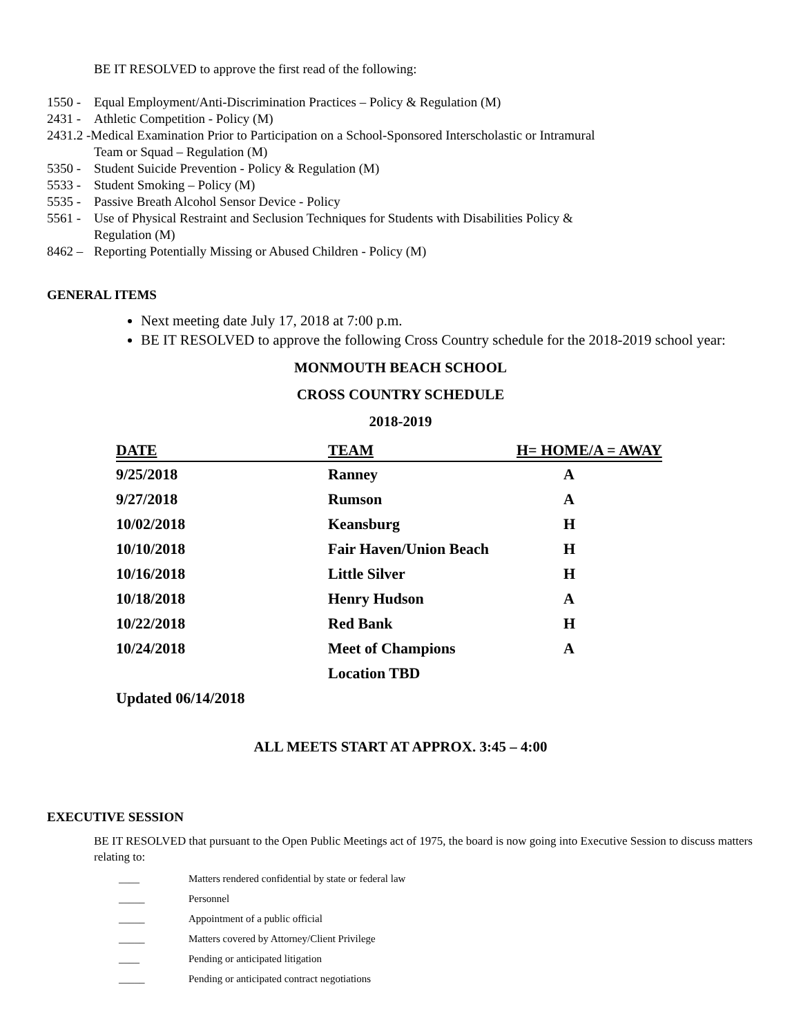BE IT RESOLVED to approve the first read of the following:
1550 - Equal Employment/Anti-Discrimination Practices – Policy & Regulation (M)
2431 - Athletic Competition - Policy (M)
2431.2 -Medical Examination Prior to Participation on a School-Sponsored Interscholastic or Intramural
Team or Squad – Regulation (M)
5350 - Student Suicide Prevention - Policy & Regulation (M)
5533 - Student Smoking – Policy (M)
5535 - Passive Breath Alcohol Sensor Device - Policy
5561 - Use of Physical Restraint and Seclusion Techniques for Students with Disabilities Policy &
Regulation (M)
8462 – Reporting Potentially Missing or Abused Children - Policy (M)
GENERAL ITEMS
Next meeting date July 17, 2018 at 7:00 p.m.
BE IT RESOLVED to approve the following Cross Country schedule for the 2018-2019 school year:
MONMOUTH BEACH SCHOOL
CROSS COUNTRY SCHEDULE
2018-2019
| DATE | TEAM | H= HOME/A = AWAY |
| --- | --- | --- |
| 9/25/2018 | Ranney | A |
| 9/27/2018 | Rumson | A |
| 10/02/2018 | Keansburg | H |
| 10/10/2018 | Fair Haven/Union Beach | H |
| 10/16/2018 | Little Silver | H |
| 10/18/2018 | Henry Hudson | A |
| 10/22/2018 | Red Bank | H |
| 10/24/2018 | Meet of Champions | A |
| | Location TBD | |
| Updated 06/14/2018 | | |
ALL MEETS START AT APPROX. 3:45 – 4:00
EXECUTIVE SESSION
BE IT RESOLVED that pursuant to the Open Public Meetings act of 1975, the board is now going into Executive Session to discuss matters relating to:
| ____ | Matters rendered confidential by state or federal law |
| _____ | Personnel |
| _____ | Appointment of a public official |
| _____ | Matters covered by Attorney/Client Privilege |
| ____ | Pending or anticipated litigation |
| _____ | Pending or anticipated contract negotiations |